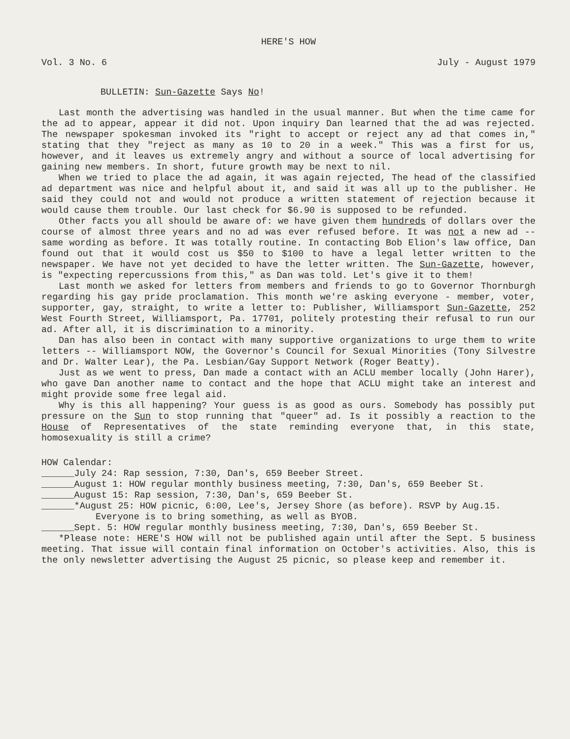HERE'S HOW
Vol. 3 No. 6 July - August 1979
BULLETIN: Sun-Gazette Says No!
Last month the advertising was handled in the usual manner. But when the time came for the ad to appear, appear it did not. Upon inquiry Dan learned that the ad was rejected. The newspaper spokesman invoked its "right to accept or reject any ad that comes in," stating that they "reject as many as 10 to 20 in a week." This was a first for us, however, and it leaves us extremely angry and without a source of local advertising for gaining new members. In short, future growth may be next to nil.
When we tried to place the ad again, it was again rejected, The head of the classified ad department was nice and helpful about it, and said it was all up to the publisher. He said they could not and would not produce a written statement of rejection because it would cause them trouble. Our last check for $6.90 is supposed to be refunded.
Other facts you all should be aware of: we have given them hundreds of dollars over the course of almost three years and no ad was ever refused before. It was not a new ad -- same wording as before. It was totally routine. In contacting Bob Elion's law office, Dan found out that it would cost us $50 to $100 to have a legal letter written to the newspaper. We have not yet decided to have the letter written. The Sun-Gazette, however, is "expecting repercussions from this," as Dan was told. Let's give it to them!
Last month we asked for letters from members and friends to go to Governor Thornburgh regarding his gay pride proclamation. This month we're asking everyone - member, voter, supporter, gay, straight, to write a letter to: Publisher, Williamsport Sun-Gazette, 252 West Fourth Street, Williamsport, Pa. 17701, politely protesting their refusal to run our ad. After all, it is discrimination to a minority.
Dan has also been in contact with many supportive organizations to urge them to write letters -- Williamsport NOW, the Governor's Council for Sexual Minorities (Tony Silvestre and Dr. Walter Lear), the Pa. Lesbian/Gay Support Network (Roger Beatty).
Just as we went to press, Dan made a contact with an ACLU member locally (John Harer), who gave Dan another name to contact and the hope that ACLU might take an interest and might provide some free legal aid.
Why is this all happening? Your guess is as good as ours. Somebody has possibly put pressure on the Sun to stop running that "queer" ad. Is it possibly a reaction to the House of Representatives of the state reminding everyone that, in this state, homosexuality is still a crime?
HOW Calendar:
______July 24: Rap session, 7:30, Dan's, 659 Beeber Street.
______August 1: HOW regular monthly business meeting, 7:30, Dan's, 659 Beeber St.
______August 15: Rap session, 7:30, Dan's, 659 Beeber St.
______*August 25: HOW picnic, 6:00, Lee's, Jersey Shore (as before). RSVP by Aug.15. Everyone is to bring something, as well as BYOB.
______Sept. 5: HOW regular monthly business meeting, 7:30, Dan's, 659 Beeber St.
*Please note: HERE'S HOW will not be published again until after the Sept. 5 business meeting. That issue will contain final information on October's activities. Also, this is the only newsletter advertising the August 25 picnic, so please keep and remember it.